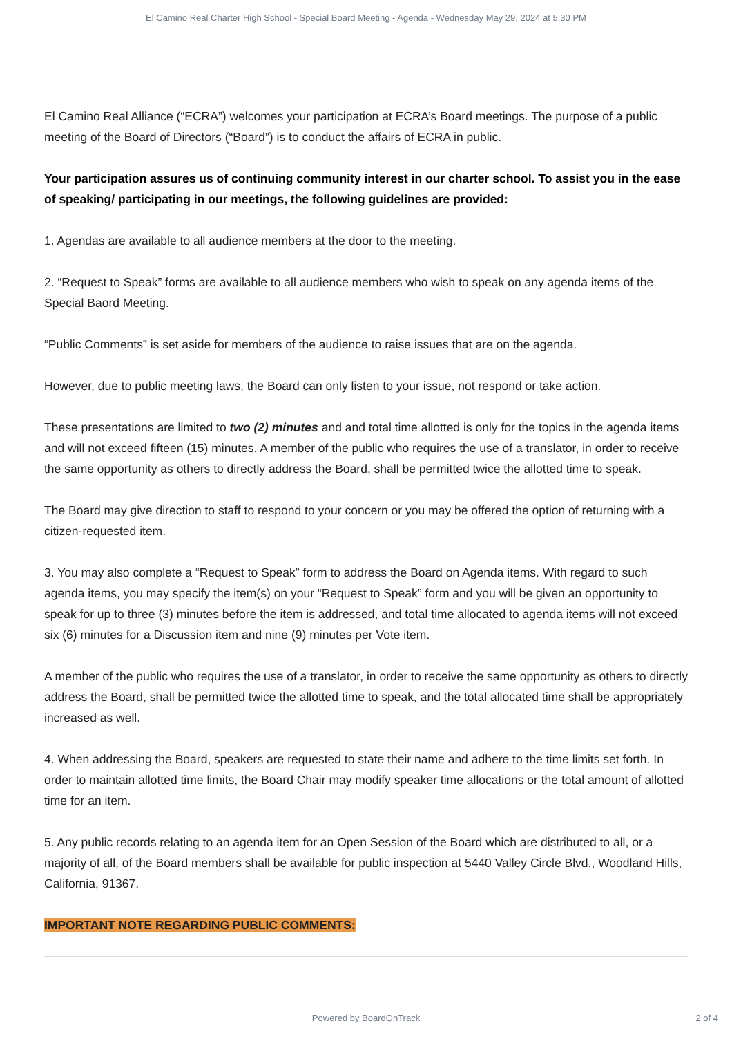El Camino Real Charter High School - Special Board Meeting - Agenda - Wednesday May 29, 2024 at 5:30 PM
El Camino Real Alliance (“ECRA”) welcomes your participation at ECRA’s Board meetings. The purpose of a public meeting of the Board of Directors (“Board”) is to conduct the affairs of ECRA in public.
Your participation assures us of continuing community interest in our charter school. To assist you in the ease of speaking/ participating in our meetings, the following guidelines are provided:
1. Agendas are available to all audience members at the door to the meeting.
2. “Request to Speak” forms are available to all audience members who wish to speak on any agenda items of the Special Baord Meeting.
“Public Comments” is set aside for members of the audience to raise issues that are on the agenda.
However, due to public meeting laws, the Board can only listen to your issue, not respond or take action.
These presentations are limited to two (2) minutes and and total time allotted is only for the topics in the agenda items and will not exceed fifteen (15) minutes. A member of the public who requires the use of a translator, in order to receive the same opportunity as others to directly address the Board, shall be permitted twice the allotted time to speak.
The Board may give direction to staff to respond to your concern or you may be offered the option of returning with a citizen-requested item.
3. You may also complete a “Request to Speak” form to address the Board on Agenda items. With regard to such agenda items, you may specify the item(s) on your “Request to Speak” form and you will be given an opportunity to speak for up to three (3) minutes before the item is addressed, and total time allocated to agenda items will not exceed six (6) minutes for a Discussion item and nine (9) minutes per Vote item.
A member of the public who requires the use of a translator, in order to receive the same opportunity as others to directly address the Board, shall be permitted twice the allotted time to speak, and the total allocated time shall be appropriately increased as well.
4. When addressing the Board, speakers are requested to state their name and adhere to the time limits set forth. In order to maintain allotted time limits, the Board Chair may modify speaker time allocations or the total amount of allotted time for an item.
5. Any public records relating to an agenda item for an Open Session of the Board which are distributed to all, or a majority of all, of the Board members shall be available for public inspection at 5440 Valley Circle Blvd., Woodland Hills, California, 91367.
IMPORTANT NOTE REGARDING PUBLIC COMMENTS:
Powered by BoardOnTrack 2 of 4